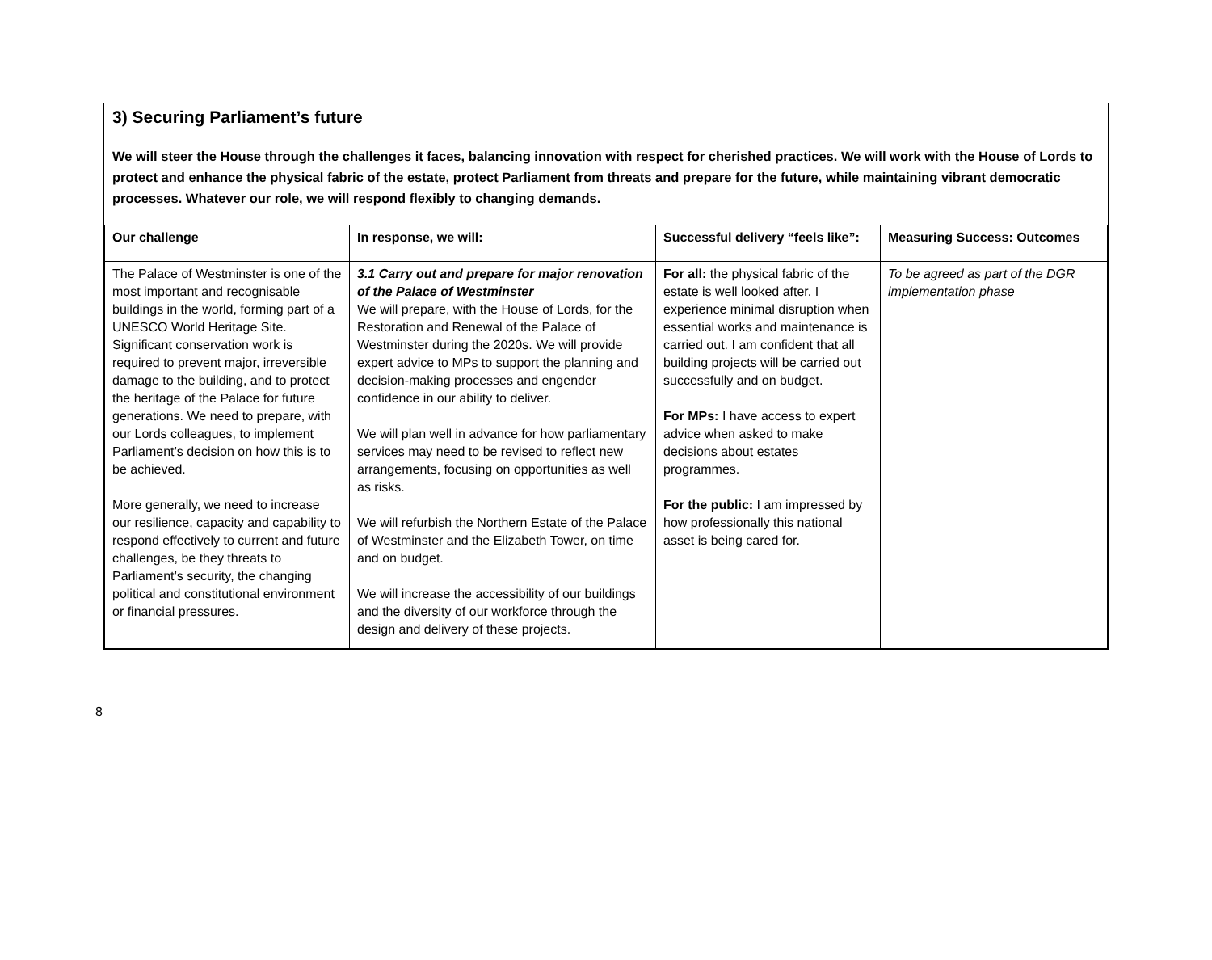3) Securing Parliament’s future
We will steer the House through the challenges it faces, balancing innovation with respect for cherished practices. We will work with the House of Lords to protect and enhance the physical fabric of the estate, protect Parliament from threats and prepare for the future, while maintaining vibrant democratic processes. Whatever our role, we will respond flexibly to changing demands.
| Our challenge | In response, we will: | Successful delivery “feels like”: | Measuring Success: Outcomes |
| --- | --- | --- | --- |
| The Palace of Westminster is one of the most important and recognisable buildings in the world, forming part of a UNESCO World Heritage Site. Significant conservation work is required to prevent major, irreversible damage to the building, and to protect the heritage of the Palace for future generations. We need to prepare, with our Lords colleagues, to implement Parliament’s decision on how this is to be achieved. More generally, we need to increase our resilience, capacity and capability to respond effectively to current and future challenges, be they threats to Parliament’s security, the changing political and constitutional environment or financial pressures. | 3.1 Carry out and prepare for major renovation of the Palace of Westminster We will prepare, with the House of Lords, for the Restoration and Renewal of the Palace of Westminster during the 2020s. We will provide expert advice to MPs to support the planning and decision-making processes and engender confidence in our ability to deliver. We will plan well in advance for how parliamentary services may need to be revised to reflect new arrangements, focusing on opportunities as well as risks. We will refurbish the Northern Estate of the Palace of Westminster and the Elizabeth Tower, on time and on budget. We will increase the accessibility of our buildings and the diversity of our workforce through the design and delivery of these projects. | For all: the physical fabric of the estate is well looked after. I experience minimal disruption when essential works and maintenance is carried out. I am confident that all building projects will be carried out successfully and on budget. For MPs: I have access to expert advice when asked to make decisions about estates programmes. For the public: I am impressed by how professionally this national asset is being cared for. | To be agreed as part of the DGR implementation phase |
8